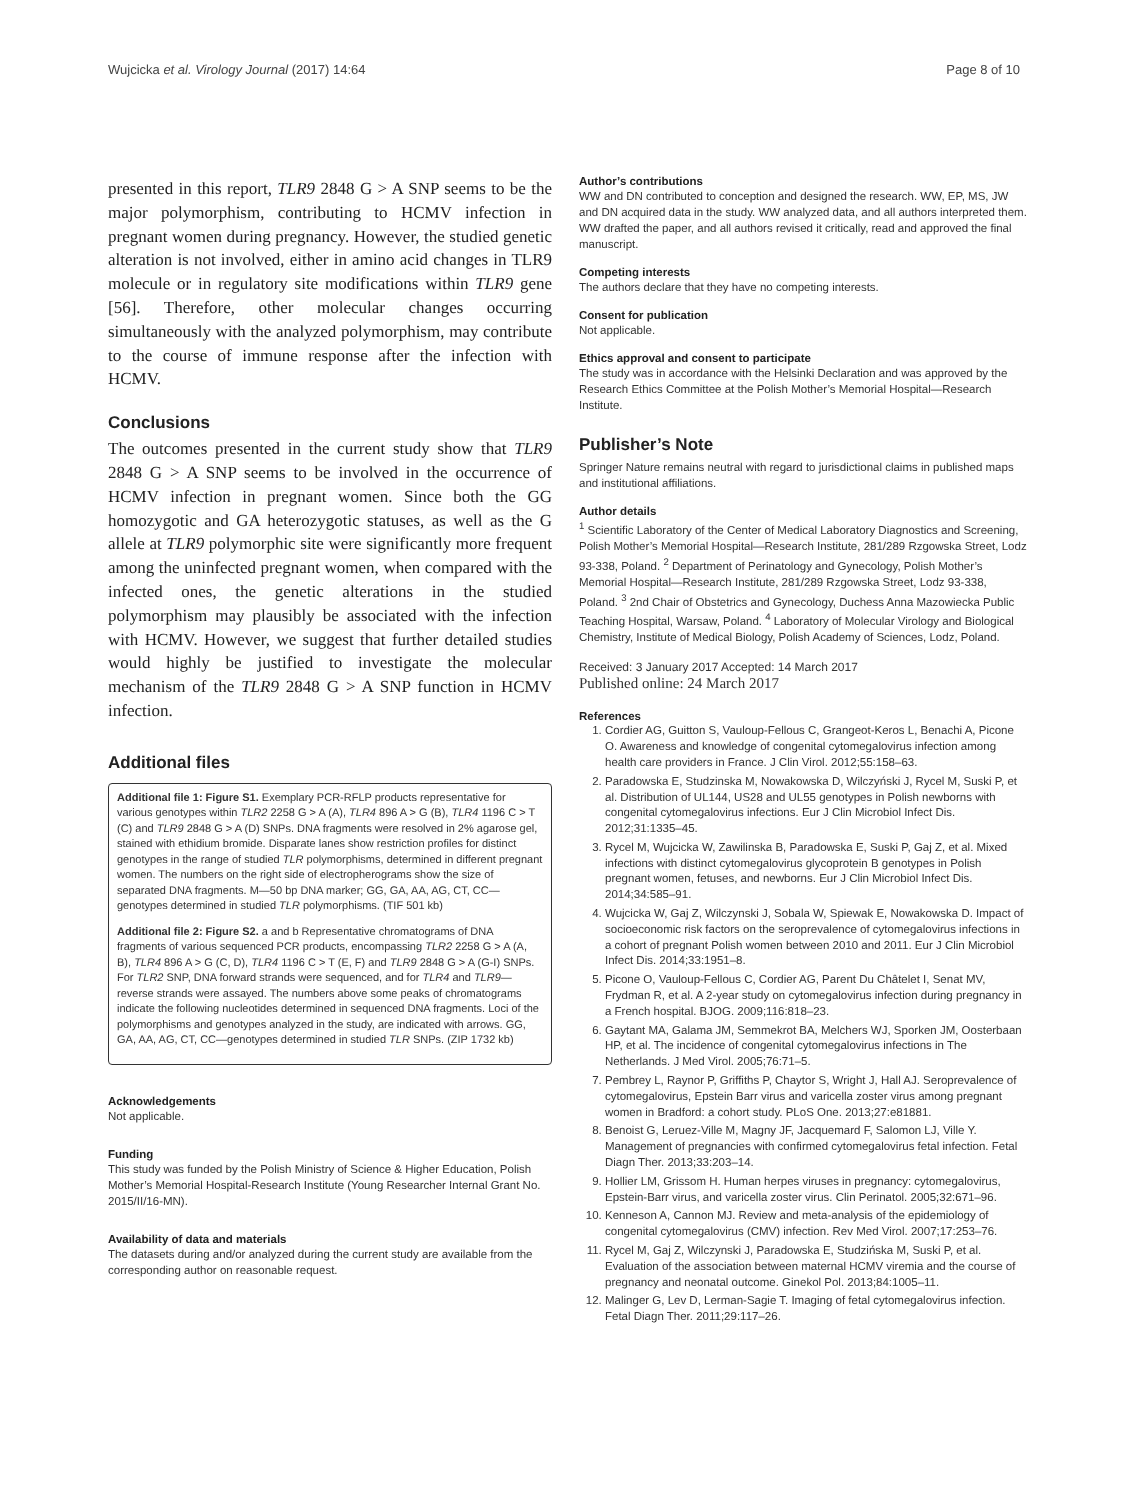Wujcicka et al. Virology Journal (2017) 14:64 Page 8 of 10
presented in this report, TLR9 2848 G > A SNP seems to be the major polymorphism, contributing to HCMV infection in pregnant women during pregnancy. However, the studied genetic alteration is not involved, either in amino acid changes in TLR9 molecule or in regulatory site modifications within TLR9 gene [56]. Therefore, other molecular changes occurring simultaneously with the analyzed polymorphism, may contribute to the course of immune response after the infection with HCMV.
Conclusions
The outcomes presented in the current study show that TLR9 2848 G > A SNP seems to be involved in the occurrence of HCMV infection in pregnant women. Since both the GG homozygotic and GA heterozygotic statuses, as well as the G allele at TLR9 polymorphic site were significantly more frequent among the uninfected pregnant women, when compared with the infected ones, the genetic alterations in the studied polymorphism may plausibly be associated with the infection with HCMV. However, we suggest that further detailed studies would highly be justified to investigate the molecular mechanism of the TLR9 2848 G > A SNP function in HCMV infection.
Additional files
Additional file 1: Figure S1. Exemplary PCR-RFLP products representative for various genotypes within TLR2 2258 G > A (A), TLR4 896 A > G (B), TLR4 1196 C > T (C) and TLR9 2848 G > A (D) SNPs. DNA fragments were resolved in 2% agarose gel, stained with ethidium bromide. Disparate lanes show restriction profiles for distinct genotypes in the range of studied TLR polymorphisms, determined in different pregnant women. The numbers on the right side of electropherograms show the size of separated DNA fragments. M—50 bp DNA marker; GG, GA, AA, AG, CT, CC—genotypes determined in studied TLR polymorphisms. (TIF 501 kb)
Additional file 2: Figure S2. a and b Representative chromatograms of DNA fragments of various sequenced PCR products, encompassing TLR2 2258 G > A (A, B), TLR4 896 A > G (C, D), TLR4 1196 C > T (E, F) and TLR9 2848 G > A (G-I) SNPs. For TLR2 SNP, DNA forward strands were sequenced, and for TLR4 and TLR9—reverse strands were assayed. The numbers above some peaks of chromatograms indicate the following nucleotides determined in sequenced DNA fragments. Loci of the polymorphisms and genotypes analyzed in the study, are indicated with arrows. GG, GA, AA, AG, CT, CC—genotypes determined in studied TLR SNPs. (ZIP 1732 kb)
Acknowledgements
Not applicable.
Funding
This study was funded by the Polish Ministry of Science & Higher Education, Polish Mother’s Memorial Hospital-Research Institute (Young Researcher Internal Grant No. 2015/II/16-MN).
Availability of data and materials
The datasets during and/or analyzed during the current study are available from the corresponding author on reasonable request.
Author’s contributions
WW and DN contributed to conception and designed the research. WW, EP, MS, JW and DN acquired data in the study. WW analyzed data, and all authors interpreted them. WW drafted the paper, and all authors revised it critically, read and approved the final manuscript.
Competing interests
The authors declare that they have no competing interests.
Consent for publication
Not applicable.
Ethics approval and consent to participate
The study was in accordance with the Helsinki Declaration and was approved by the Research Ethics Committee at the Polish Mother’s Memorial Hospital—Research Institute.
Publisher’s Note
Springer Nature remains neutral with regard to jurisdictional claims in published maps and institutional affiliations.
Author details
<sup>1</sup> Scientific Laboratory of the Center of Medical Laboratory Diagnostics and Screening, Polish Mother’s Memorial Hospital—Research Institute, 281/289 Rzgowska Street, Lodz 93-338, Poland. <sup>2</sup> Department of Perinatology and Gynecology, Polish Mother’s Memorial Hospital—Research Institute, 281/289 Rzgowska Street, Lodz 93-338, Poland. <sup>3</sup> 2nd Chair of Obstetrics and Gynecology, Duchess Anna Mazowiecka Public Teaching Hospital, Warsaw, Poland. <sup>4</sup> Laboratory of Molecular Virology and Biological Chemistry, Institute of Medical Biology, Polish Academy of Sciences, Lodz, Poland.
Received: 3 January 2017 Accepted: 14 March 2017
Published online: 24 March 2017
References
1. Cordier AG, Guitton S, Vauloup-Fellous C, Grangeot-Keros L, Benachi A, Picone O. Awareness and knowledge of congenital cytomegalovirus infection among health care providers in France. J Clin Virol. 2012;55:158–63.
2. Paradowska E, Studzinska M, Nowakowska D, Wilczyński J, Rycel M, Suski P, et al. Distribution of UL144, US28 and UL55 genotypes in Polish newborns with congenital cytomegalovirus infections. Eur J Clin Microbiol Infect Dis. 2012;31:1335–45.
3. Rycel M, Wujcicka W, Zawilinska B, Paradowska E, Suski P, Gaj Z, et al. Mixed infections with distinct cytomegalovirus glycoprotein B genotypes in Polish pregnant women, fetuses, and newborns. Eur J Clin Microbiol Infect Dis. 2014;34:585–91.
4. Wujcicka W, Gaj Z, Wilczynski J, Sobala W, Spiewak E, Nowakowska D. Impact of socioeconomic risk factors on the seroprevalence of cytomegalovirus infections in a cohort of pregnant Polish women between 2010 and 2011. Eur J Clin Microbiol Infect Dis. 2014;33:1951–8.
5. Picone O, Vauloup-Fellous C, Cordier AG, Parent Du Châtelet I, Senat MV, Frydman R, et al. A 2-year study on cytomegalovirus infection during pregnancy in a French hospital. BJOG. 2009;116:818–23.
6. Gaytant MA, Galama JM, Semmekrot BA, Melchers WJ, Sporken JM, Oosterbaan HP, et al. The incidence of congenital cytomegalovirus infections in The Netherlands. J Med Virol. 2005;76:71–5.
7. Pembrey L, Raynor P, Griffiths P, Chaytor S, Wright J, Hall AJ. Seroprevalence of cytomegalovirus, Epstein Barr virus and varicella zoster virus among pregnant women in Bradford: a cohort study. PLoS One. 2013;27:e81881.
8. Benoist G, Leruez-Ville M, Magny JF, Jacquemard F, Salomon LJ, Ville Y. Management of pregnancies with confirmed cytomegalovirus fetal infection. Fetal Diagn Ther. 2013;33:203–14.
9. Hollier LM, Grissom H. Human herpes viruses in pregnancy: cytomegalovirus, Epstein-Barr virus, and varicella zoster virus. Clin Perinatol. 2005;32:671–96.
10. Kenneson A, Cannon MJ. Review and meta-analysis of the epidemiology of congenital cytomegalovirus (CMV) infection. Rev Med Virol. 2007;17:253–76.
11. Rycel M, Gaj Z, Wilczynski J, Paradowska E, Studzińska M, Suski P, et al. Evaluation of the association between maternal HCMV viremia and the course of pregnancy and neonatal outcome. Ginekol Pol. 2013;84:1005–11.
12. Malinger G, Lev D, Lerman-Sagie T. Imaging of fetal cytomegalovirus infection. Fetal Diagn Ther. 2011;29:117–26.